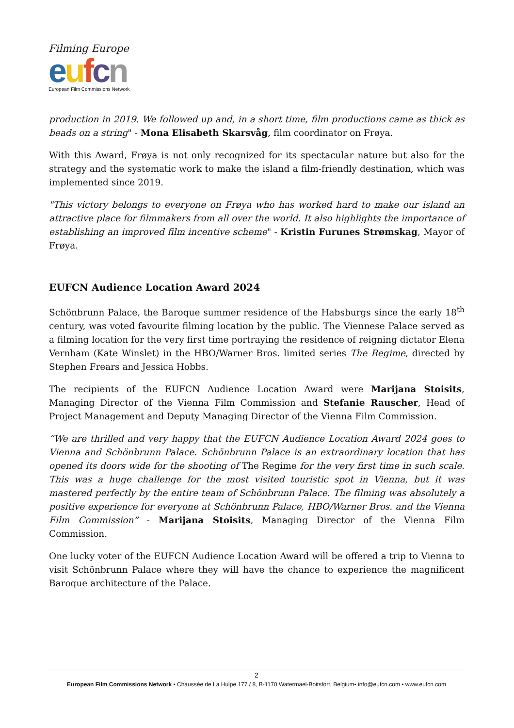Filming Europe
eufcn
European Film Commissions Network
production in 2019. We followed up and, in a short time, film productions came as thick as beads on a string" - Mona Elisabeth Skarsvåg, film coordinator on Frøya.
With this Award, Frøya is not only recognized for its spectacular nature but also for the strategy and the systematic work to make the island a film-friendly destination, which was implemented since 2019.
"This victory belongs to everyone on Frøya who has worked hard to make our island an attractive place for filmmakers from all over the world. It also highlights the importance of establishing an improved film incentive scheme" - Kristin Furunes Strømskag, Mayor of Frøya.
EUFCN Audience Location Award 2024
Schönbrunn Palace, the Baroque summer residence of the Habsburgs since the early 18<sup>th</sup> century, was voted favourite filming location by the public. The Viennese Palace served as a filming location for the very first time portraying the residence of reigning dictator Elena Vernham (Kate Winslet) in the HBO/Warner Bros. limited series The Regime, directed by Stephen Frears and Jessica Hobbs.
The recipients of the EUFCN Audience Location Award were Marijana Stoisits, Managing Director of the Vienna Film Commission and Stefanie Rauscher, Head of Project Management and Deputy Managing Director of the Vienna Film Commission.
“We are thrilled and very happy that the EUFCN Audience Location Award 2024 goes to Vienna and Schönbrunn Palace. Schönbrunn Palace is an extraordinary location that has opened its doors wide for the shooting of The Regime for the very first time in such scale. This was a huge challenge for the most visited touristic spot in Vienna, but it was mastered perfectly by the entire team of Schönbrunn Palace. The filming was absolutely a positive experience for everyone at Schönbrunn Palace, HBO/Warner Bros. and the Vienna Film Commission” - Marijana Stoisits, Managing Director of the Vienna Film Commission.
One lucky voter of the EUFCN Audience Location Award will be offered a trip to Vienna to visit Schönbrunn Palace where they will have the chance to experience the magnificent Baroque architecture of the Palace.
2
European Film Commissions Network • Chaussée de La Hulpe 177 / 8, B-1170 Watermael-Boitsfort, Belgium• info@eufcn.com • www.eufcn.com